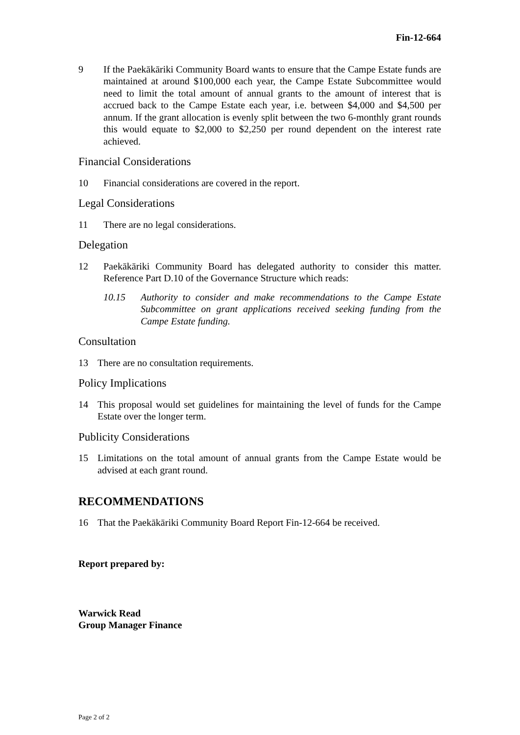Fin-12-664
9 If the Paekākāriki Community Board wants to ensure that the Campe Estate funds are maintained at around $100,000 each year, the Campe Estate Subcommittee would need to limit the total amount of annual grants to the amount of interest that is accrued back to the Campe Estate each year, i.e. between $4,000 and $4,500 per annum. If the grant allocation is evenly split between the two 6-monthly grant rounds this would equate to $2,000 to $2,250 per round dependent on the interest rate achieved.
Financial Considerations
10 Financial considerations are covered in the report.
Legal Considerations
11 There are no legal considerations.
Delegation
12 Paekākāriki Community Board has delegated authority to consider this matter. Reference Part D.10 of the Governance Structure which reads:
10.15 Authority to consider and make recommendations to the Campe Estate Subcommittee on grant applications received seeking funding from the Campe Estate funding.
Consultation
13 There are no consultation requirements.
Policy Implications
14 This proposal would set guidelines for maintaining the level of funds for the Campe Estate over the longer term.
Publicity Considerations
15 Limitations on the total amount of annual grants from the Campe Estate would be advised at each grant round.
RECOMMENDATIONS
16 That the Paekākāriki Community Board Report Fin-12-664 be received.
Report prepared by:
Warwick Read
Group Manager Finance
Page 2 of 2